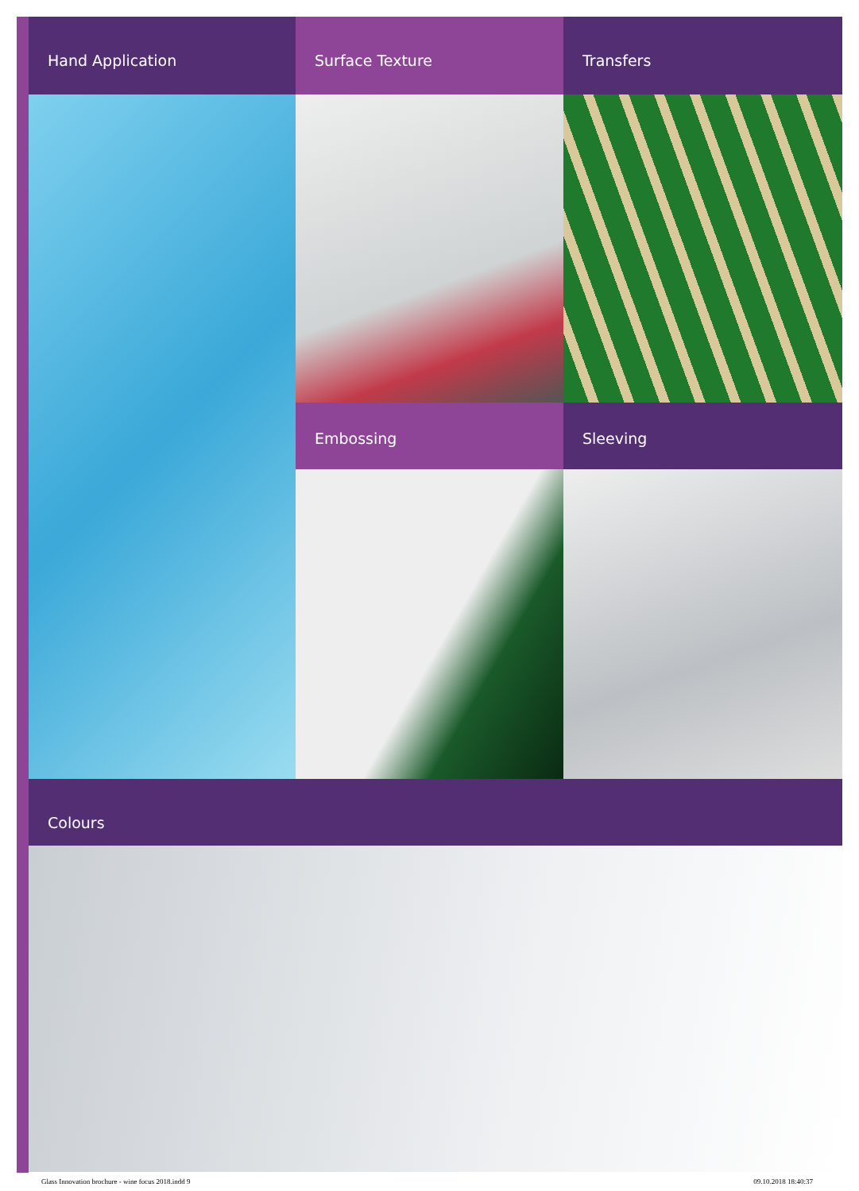Hand Application
Surface Texture
Transfers
Embossing
Sleeving
Colours
Glass Innovation brochure - wine focus 2018.indd 9 09.10.2018 18:40:37